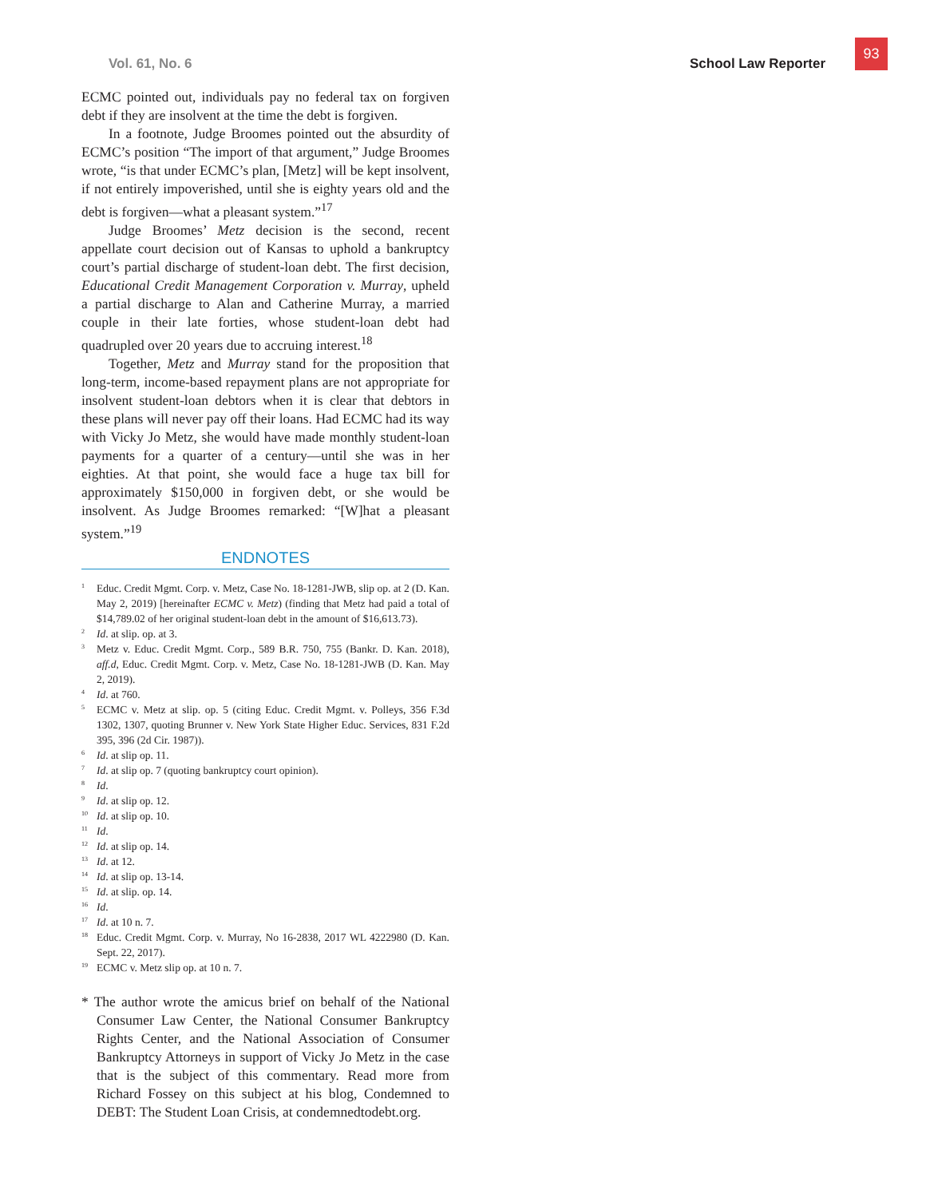93
Vol. 61, No. 6 School Law Reporter
ECMC pointed out, individuals pay no federal tax on forgiven debt if they are insolvent at the time the debt is forgiven.
In a footnote, Judge Broomes pointed out the absurdity of ECMC’s position “The import of that argument,” Judge Broomes wrote, “is that under ECMC’s plan, [Metz] will be kept insolvent, if not entirely impoverished, until she is eighty years old and the debt is forgiven—what a pleasant system.”<sup>17</sup>
Judge Broomes’ Metz decision is the second, recent appellate court decision out of Kansas to uphold a bankruptcy court’s partial discharge of student-loan debt. The first decision, Educational Credit Management Corporation v. Murray, upheld a partial discharge to Alan and Catherine Murray, a married couple in their late forties, whose student-loan debt had quadrupled over 20 years due to accruing interest.<sup>18</sup>
Together, Metz and Murray stand for the proposition that long-term, income-based repayment plans are not appropriate for insolvent student-loan debtors when it is clear that debtors in these plans will never pay off their loans. Had ECMC had its way with Vicky Jo Metz, she would have made monthly student-loan payments for a quarter of a century—until she was in her eighties. At that point, she would face a huge tax bill for approximately $150,000 in forgiven debt, or she would be insolvent. As Judge Broomes remarked: “[W]hat a pleasant system.”<sup>19</sup>
ENDNOTES
<sup>1</sup> Educ. Credit Mgmt. Corp. v. Metz, Case No. 18-1281-JWB, slip op. at 2 (D. Kan. May 2, 2019) [hereinafter ECMC v. Metz) (finding that Metz had paid a total of $14,789.02 of her original student-loan debt in the amount of $16,613.73).
<sup>2</sup> Id. at slip. op. at 3.
<sup>3</sup> Metz v. Educ. Credit Mgmt. Corp., 589 B.R. 750, 755 (Bankr. D. Kan. 2018), aff.d, Educ. Credit Mgmt. Corp. v. Metz, Case No. 18-1281-JWB (D. Kan. May 2, 2019).
<sup>4</sup> Id. at 760.
<sup>5</sup> ECMC v. Metz at slip. op. 5 (citing Educ. Credit Mgmt. v. Polleys, 356 F.3d 1302, 1307, quoting Brunner v. New York State Higher Educ. Services, 831 F.2d 395, 396 (2d Cir. 1987)).
<sup>6</sup> Id. at slip op. 11.
<sup>7</sup> Id. at slip op. 7 (quoting bankruptcy court opinion).
<sup>8</sup> Id.
<sup>9</sup> Id. at slip op. 12.
<sup>10</sup> Id. at slip op. 10.
<sup>11</sup> Id.
<sup>12</sup> Id. at slip op. 14.
<sup>13</sup> Id. at 12.
<sup>14</sup> Id. at slip op. 13-14.
<sup>15</sup> Id. at slip. op. 14.
<sup>16</sup> Id.
<sup>17</sup> Id. at 10 n. 7.
<sup>18</sup> Educ. Credit Mgmt. Corp. v. Murray, No 16-2838, 2017 WL 4222980 (D. Kan. Sept. 22, 2017).
<sup>19</sup> ECMC v. Metz slip op. at 10 n. 7.
* The author wrote the amicus brief on behalf of the National Consumer Law Center, the National Consumer Bankruptcy Rights Center, and the National Association of Consumer Bankruptcy Attorneys in support of Vicky Jo Metz in the case that is the subject of this commentary. Read more from Richard Fossey on this subject at his blog, Condemned to DEBT: The Student Loan Crisis, at condemnedtodebt.org.